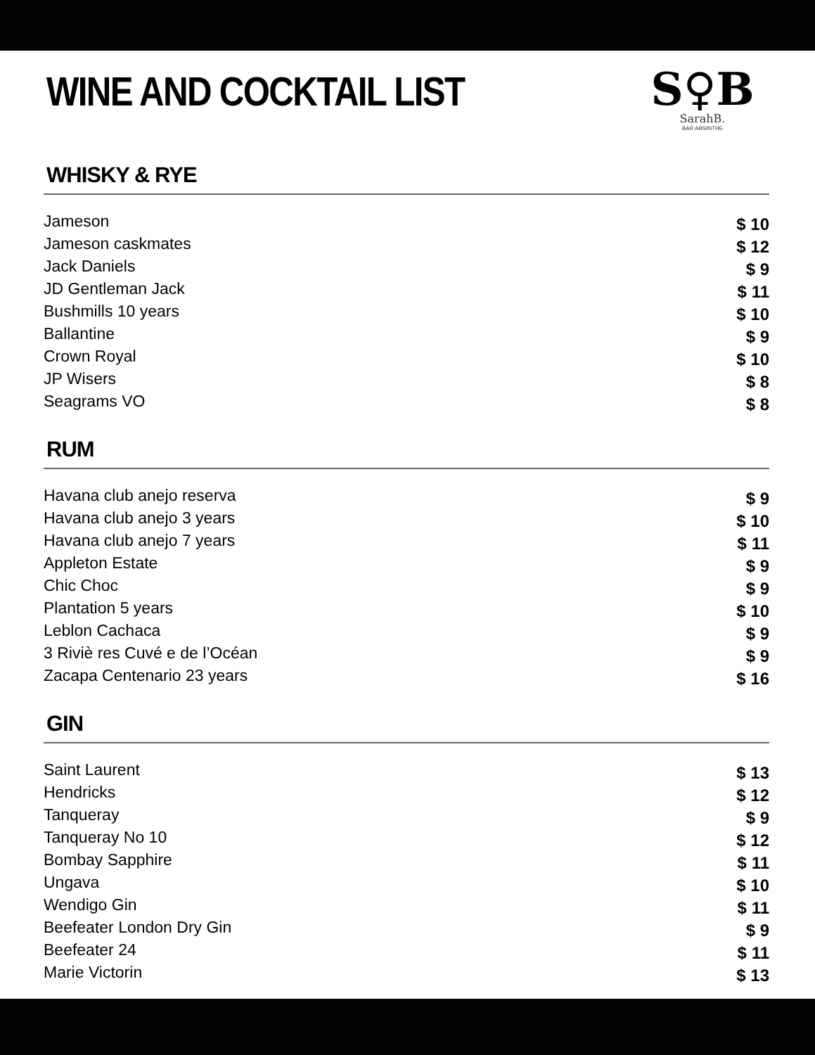S♀B
SarahB.
BAR ABSINTHE
WINE AND COCKTAIL LIST
WHISKY & RYE
| Jameson | $ 10 |
| Jameson caskmates | $ 12 |
| Jack Daniels | $ 9 |
| JD Gentleman Jack | $ 11 |
| Bushmills 10 years | $ 10 |
| Ballantine | $ 9 |
| Crown Royal | $ 10 |
| JP Wisers | $ 8 |
| Seagrams VO | $ 8 |
RUM
| Havana club anejo reserva | $ 9 |
| Havana club anejo 3 years | $ 10 |
| Havana club anejo 7 years | $ 11 |
| Appleton Estate | $ 9 |
| Chic Choc | $ 9 |
| Plantation 5 years | $ 10 |
| Leblon Cachaca | $ 9 |
| 3 Riviè res Cuvé e de l’Océan | $ 9 |
| Zacapa Centenario 23 years | $ 16 |
GIN
| Saint Laurent | $ 13 |
| Hendricks | $ 12 |
| Tanqueray | $ 9 |
| Tanqueray No 10 | $ 12 |
| Bombay Sapphire | $ 11 |
| Ungava | $ 10 |
| Wendigo Gin | $ 11 |
| Beefeater London Dry Gin | $ 9 |
| Beefeater 24 | $ 11 |
| Marie Victorin | $ 13 |